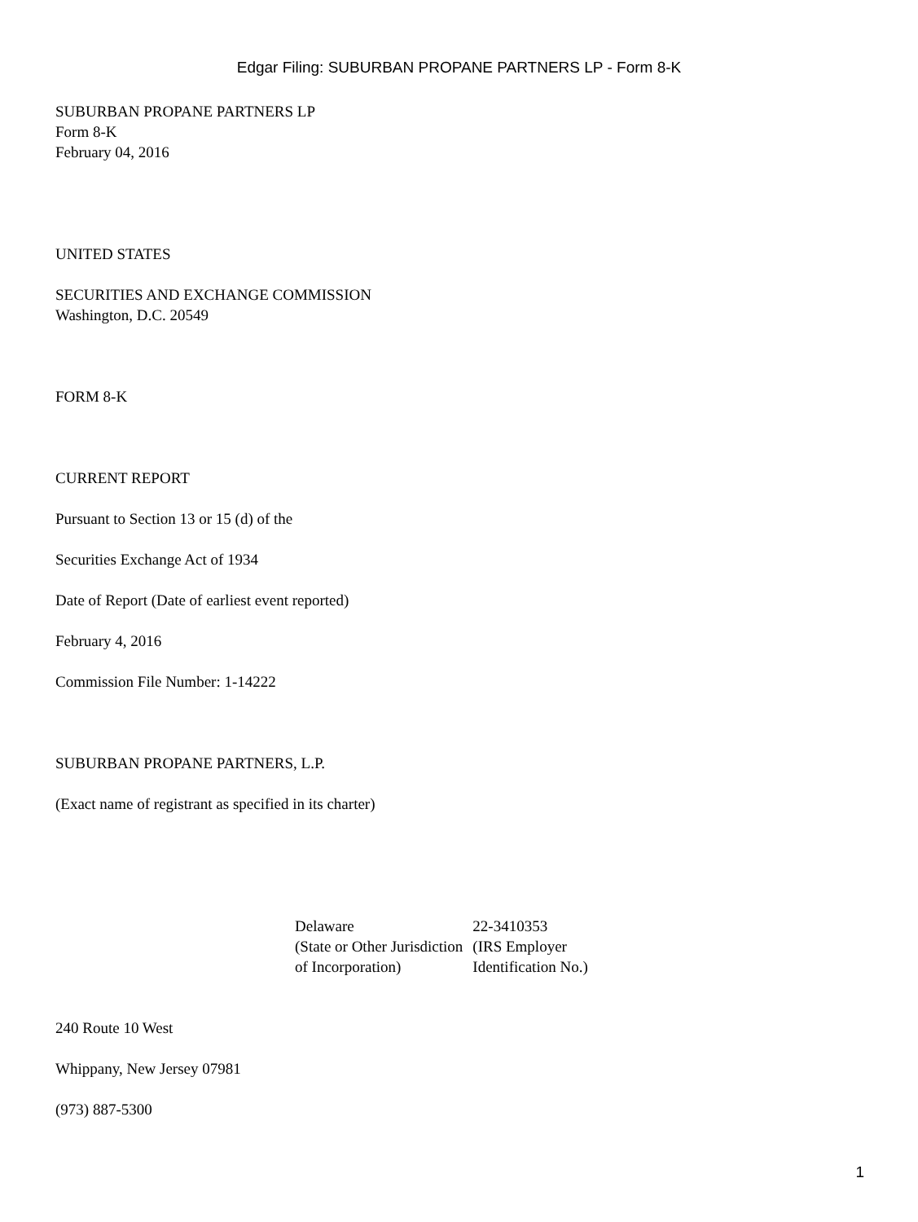Edgar Filing: SUBURBAN PROPANE PARTNERS LP - Form 8-K
SUBURBAN PROPANE PARTNERS LP
Form 8-K
February 04, 2016
UNITED STATES
SECURITIES AND EXCHANGE COMMISSION
Washington, D.C. 20549
FORM 8-K
CURRENT REPORT
Pursuant to Section 13 or 15 (d) of the
Securities Exchange Act of 1934
Date of Report (Date of earliest event reported)
February 4, 2016
Commission File Number: 1-14222
SUBURBAN PROPANE PARTNERS, L.P.
(Exact name of registrant as specified in its charter)
| Delaware | 22-3410353 |
| (State or Other Jurisdiction of Incorporation) | (IRS Employer Identification No.) |
240 Route 10 West
Whippany, New Jersey 07981
(973) 887-5300
1